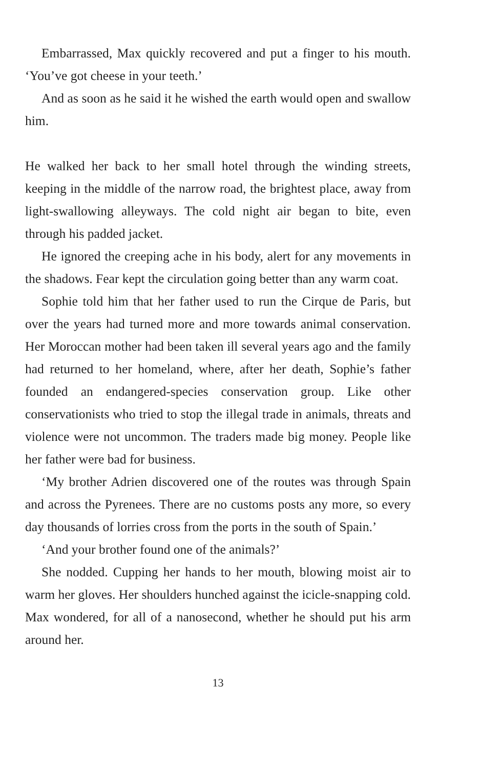Embarrassed, Max quickly recovered and put a finger to his mouth. ‘You’ve got cheese in your teeth.’
And as soon as he said it he wished the earth would open and swallow him.
He walked her back to her small hotel through the winding streets, keeping in the middle of the narrow road, the brightest place, away from light-swallowing alleyways. The cold night air began to bite, even through his padded jacket.
He ignored the creeping ache in his body, alert for any movements in the shadows. Fear kept the circulation going better than any warm coat.
Sophie told him that her father used to run the Cirque de Paris, but over the years had turned more and more towards animal conservation. Her Moroccan mother had been taken ill several years ago and the family had returned to her homeland, where, after her death, Sophie’s father founded an endangered-species conservation group. Like other conservationists who tried to stop the illegal trade in animals, threats and violence were not uncommon. The traders made big money. People like her father were bad for business.
‘My brother Adrien discovered one of the routes was through Spain and across the Pyrenees. There are no customs posts any more, so every day thousands of lorries cross from the ports in the south of Spain.’
‘And your brother found one of the animals?’
She nodded. Cupping her hands to her mouth, blowing moist air to warm her gloves. Her shoulders hunched against the icicle-snapping cold. Max wondered, for all of a nanosecond, whether he should put his arm around her.
13